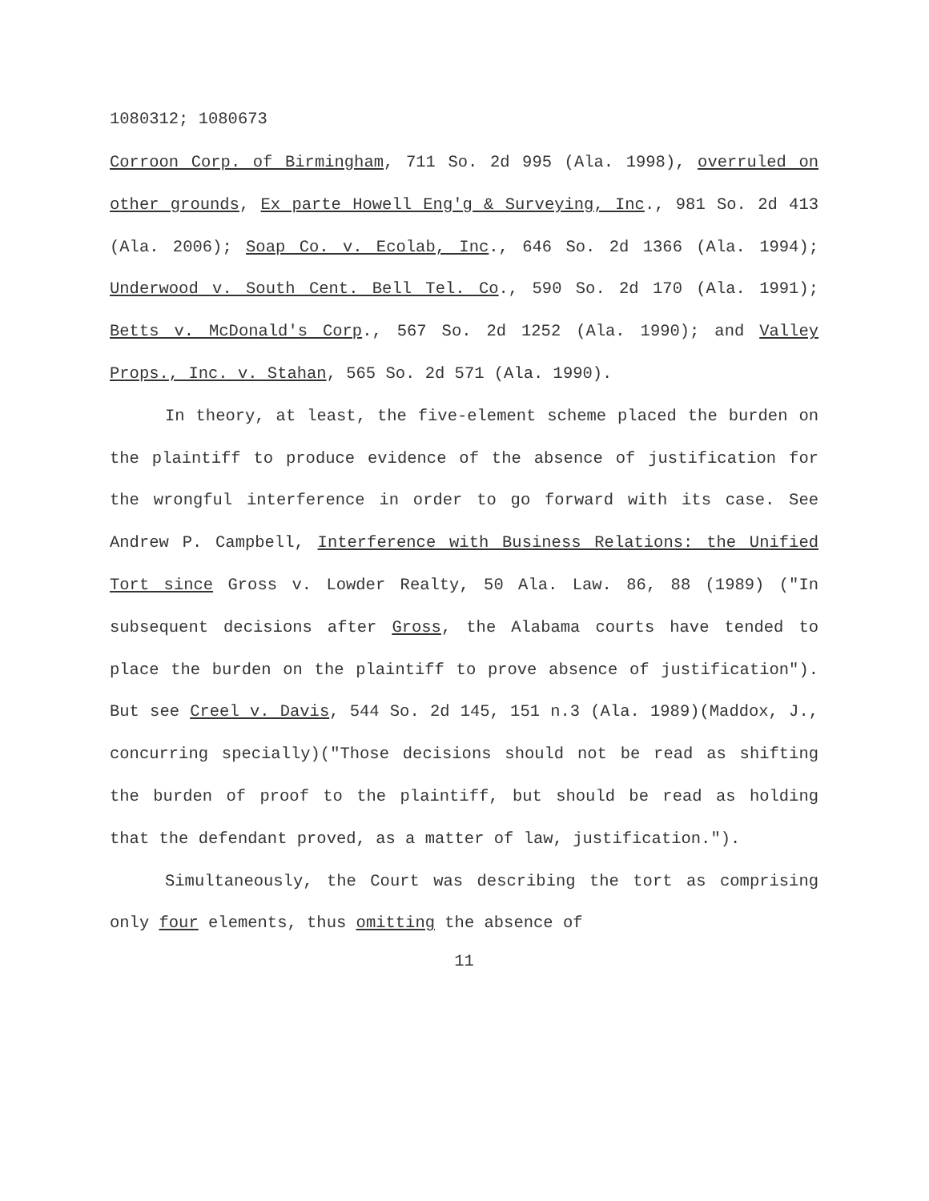1080312; 1080673
Corroon Corp. of Birmingham, 711 So. 2d 995 (Ala. 1998), overruled on other grounds, Ex parte Howell Eng'g & Surveying, Inc., 981 So. 2d 413 (Ala. 2006); Soap Co. v. Ecolab, Inc., 646 So. 2d 1366 (Ala. 1994); Underwood v. South Cent. Bell Tel. Co., 590 So. 2d 170 (Ala. 1991); Betts v. McDonald's Corp., 567 So. 2d 1252 (Ala. 1990); and Valley Props., Inc. v. Stahan, 565 So. 2d 571 (Ala. 1990).
In theory, at least, the five-element scheme placed the burden on the plaintiff to produce evidence of the absence of justification for the wrongful interference in order to go forward with its case. See Andrew P. Campbell, Interference with Business Relations: the Unified Tort since Gross v. Lowder Realty, 50 Ala. Law. 86, 88 (1989) ("In subsequent decisions after Gross, the Alabama courts have tended to place the burden on the plaintiff to prove absence of justification"). But see Creel v. Davis, 544 So. 2d 145, 151 n.3 (Ala. 1989)(Maddox, J., concurring specially)("Those decisions should not be read as shifting the burden of proof to the plaintiff, but should be read as holding that the defendant proved, as a matter of law, justification.").
Simultaneously, the Court was describing the tort as comprising only four elements, thus omitting the absence of
11